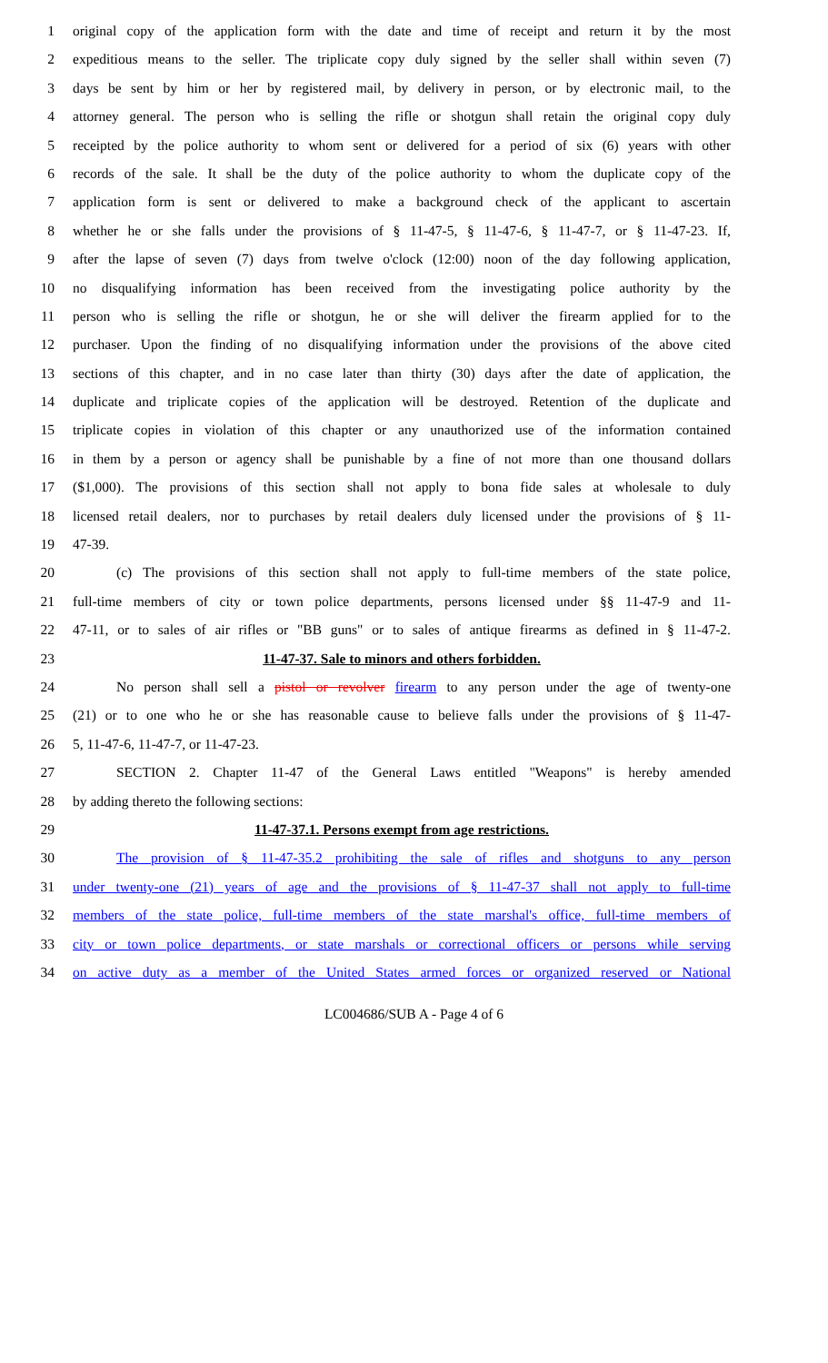1 original copy of the application form with the date and time of receipt and return it by the most
2 expeditious means to the seller. The triplicate copy duly signed by the seller shall within seven (7)
3 days be sent by him or her by registered mail, by delivery in person, or by electronic mail, to the
4 attorney general. The person who is selling the rifle or shotgun shall retain the original copy duly
5 receipted by the police authority to whom sent or delivered for a period of six (6) years with other
6 records of the sale. It shall be the duty of the police authority to whom the duplicate copy of the
7 application form is sent or delivered to make a background check of the applicant to ascertain
8 whether he or she falls under the provisions of § 11-47-5, § 11-47-6, § 11-47-7, or § 11-47-23. If,
9 after the lapse of seven (7) days from twelve o'clock (12:00) noon of the day following application,
10 no disqualifying information has been received from the investigating police authority by the
11 person who is selling the rifle or shotgun, he or she will deliver the firearm applied for to the
12 purchaser. Upon the finding of no disqualifying information under the provisions of the above cited
13 sections of this chapter, and in no case later than thirty (30) days after the date of application, the
14 duplicate and triplicate copies of the application will be destroyed. Retention of the duplicate and
15 triplicate copies in violation of this chapter or any unauthorized use of the information contained
16 in them by a person or agency shall be punishable by a fine of not more than one thousand dollars
17 ($1,000). The provisions of this section shall not apply to bona fide sales at wholesale to duly
18 licensed retail dealers, nor to purchases by retail dealers duly licensed under the provisions of § 11-
19 47-39.
20 (c) The provisions of this section shall not apply to full-time members of the state police,
21 full-time members of city or town police departments, persons licensed under §§ 11-47-9 and 11-
22 47-11, or to sales of air rifles or "BB guns" or to sales of antique firearms as defined in § 11-47-2.
23 11-47-37. Sale to minors and others forbidden.
24 No person shall sell a pistol or revolver firearm to any person under the age of twenty-one
25 (21) or to one who he or she has reasonable cause to believe falls under the provisions of § 11-47-
26 5, 11-47-6, 11-47-7, or 11-47-23.
27 SECTION 2. Chapter 11-47 of the General Laws entitled "Weapons" is hereby amended
28 by adding thereto the following sections:
29 11-47-37.1. Persons exempt from age restrictions.
30 The provision of § 11-47-35.2 prohibiting the sale of rifles and shotguns to any person
31 under twenty-one (21) years of age and the provisions of § 11-47-37 shall not apply to full-time
32 members of the state police, full-time members of the state marshal's office, full-time members of
33 city or town police departments, or state marshals or correctional officers or persons while serving
34 on active duty as a member of the United States armed forces or organized reserved or National
LC004686/SUB A - Page 4 of 6